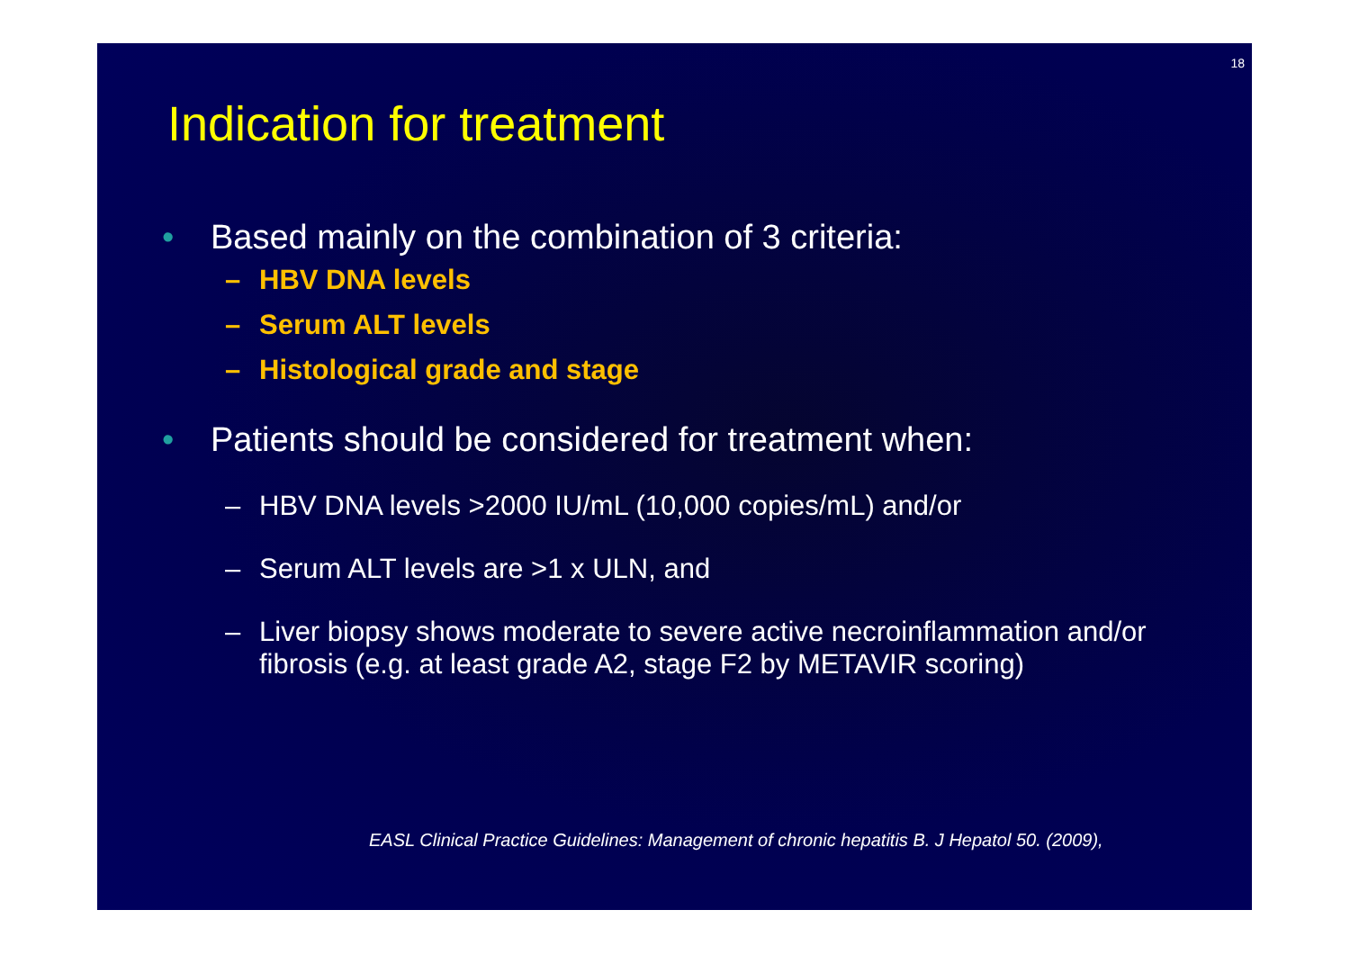18
Indication for treatment
• Based mainly on the combination of 3 criteria:
– HBV DNA levels
– Serum ALT levels
– Histological grade and stage
• Patients should be considered for treatment when:
– HBV DNA levels >2000 IU/mL (10,000 copies/mL) and/or
– Serum ALT levels are >1 x ULN, and
– Liver biopsy shows moderate to severe active necroinflammation and/or fibrosis (e.g. at least grade A2, stage F2 by METAVIR scoring)
EASL Clinical Practice Guidelines: Management of chronic hepatitis B. J Hepatol 50. (2009),